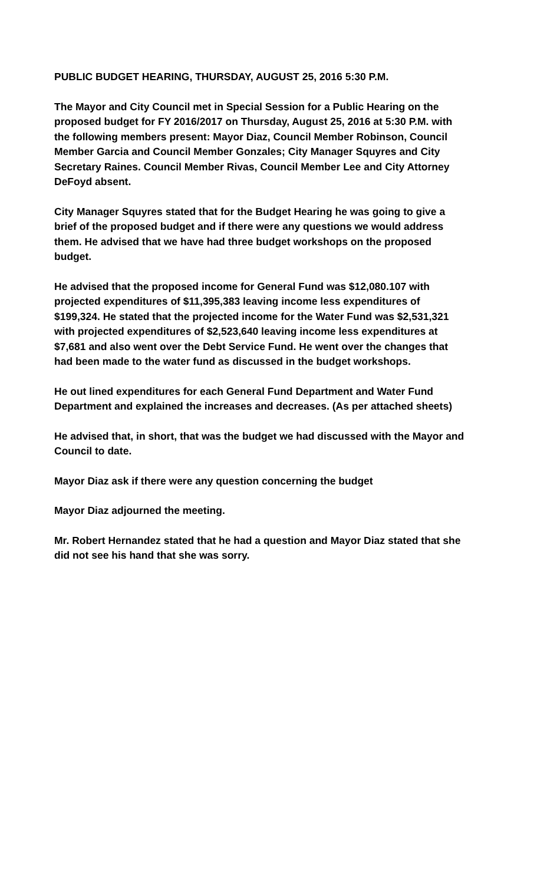PUBLIC BUDGET HEARING, THURSDAY, AUGUST 25, 2016 5:30 P.M.
The Mayor and City Council met in Special Session for a Public Hearing on the proposed budget for FY 2016/2017 on Thursday, August 25, 2016 at 5:30 P.M. with the following members present: Mayor Diaz, Council Member Robinson, Council Member Garcia and Council Member Gonzales; City Manager Squyres and City Secretary Raines. Council Member Rivas, Council Member Lee and City Attorney DeFoyd absent.
City Manager Squyres stated that for the Budget Hearing he was going to give a brief of the proposed budget and if there were any questions we would address them. He advised that we have had three budget workshops on the proposed budget.
He advised that the proposed income for General Fund was $12,080.107 with projected expenditures of $11,395,383 leaving income less expenditures of $199,324. He stated that the projected income for the Water Fund was $2,531,321 with projected expenditures of $2,523,640 leaving income less expenditures at $7,681 and also went over the Debt Service Fund. He went over the changes that had been made to the water fund as discussed in the budget workshops.
He out lined expenditures for each General Fund Department and Water Fund Department and explained the increases and decreases. (As per attached sheets)
He advised that, in short, that was the budget we had discussed with the Mayor and Council to date.
Mayor Diaz ask if there were any question concerning the budget
Mayor Diaz adjourned the meeting.
Mr. Robert Hernandez stated that he had a question and Mayor Diaz stated that she did not see his hand that she was sorry.